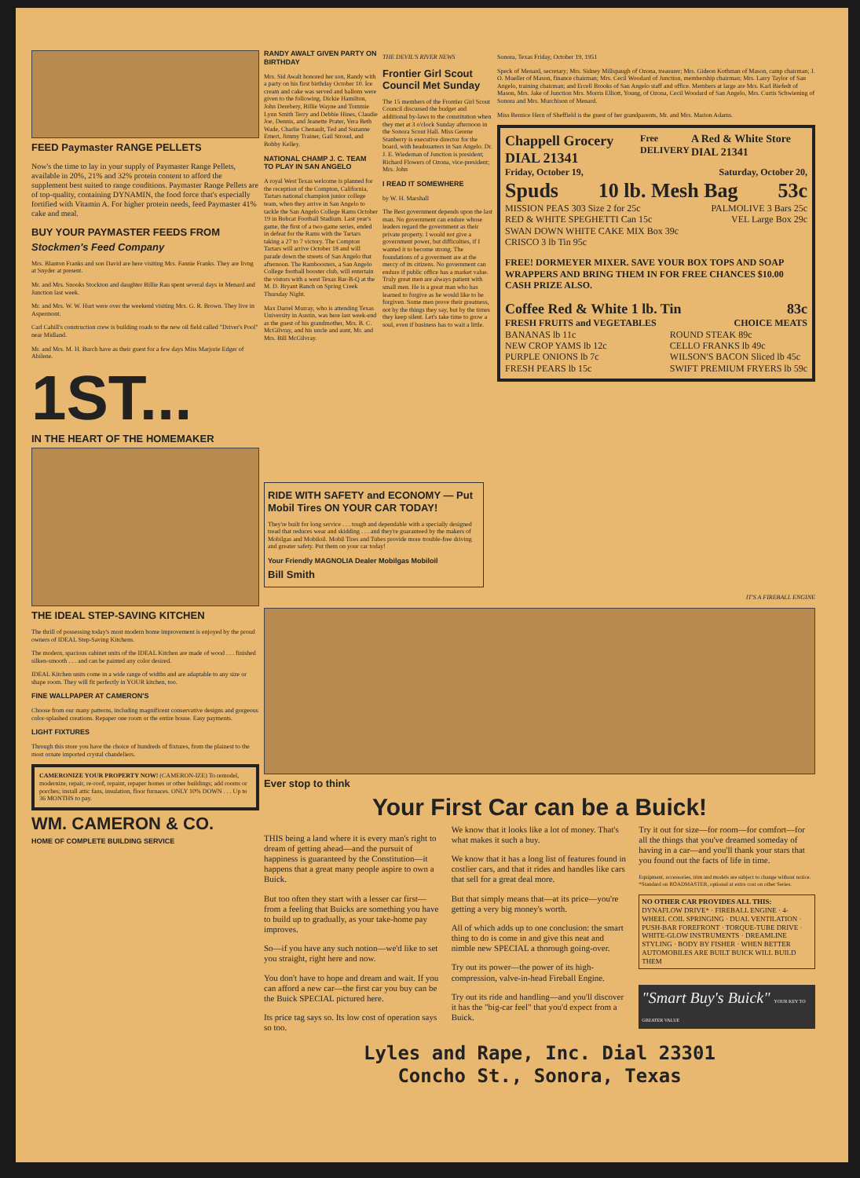FEED Paymaster RANGE PELLETS
Now's the time to lay in your supply of Paymaster Range Pellets, available in 20%, 21% and 32% protein content to afford the supplement best suited to range conditions. Paymaster Range Pellets are of top-quality, containing DYNAMIN, the food force that's especially fortified with Vitamin A. For higher protein needs, feed Paymaster 41% cake and meal.
BUY YOUR PAYMASTER FEEDS FROM
Stockmen's Feed Company
Mrs. Blanton Franks and son David are here visiting Mrs. Fannie Franks. They are livng at Snyder at present.
Mr. and Mrs. Snooks Stockton and daughter Billie Rau spent several days in Menard and Junction last week.
Mr. and Mrs. W. W. Hurt were over the weekend visiting Mrs. G. R. Brown. They live in Aspermont.
Carl Cahill's construction crew is building roads to the new oil field called "Driver's Pool" near Midland.
Mr. and Mrs. M. H. Burch have as their guest for a few days Miss Marjorie Edger of Abilene.
1ST...
IN THE HEART OF THE HOMEMAKER
THE IDEAL STEP-SAVING KITCHEN
The thrill of possessing today's most modern home improvement is enjoyed by the proud owners of IDEAL Step-Saving Kitchens.
The modern, spacious cabinet units of the IDEAL Kitchen are made of wood . . . finished silken-smooth . . . and can be painted any color desired.
IDEAL Kitchen units come in a wide range of widths and are adaptable to any size or shape room. They will fit perfectly in YOUR kitchen, too.
FINE WALLPAPER AT CAMERON'S
Choose from our many patterns, including magnificent conservative designs and gorgeous color-splashed creations. Repaper one room or the entire house. Easy payments.
LIGHT FIXTURES
Through this store you have the choice of hundreds of fixtures, from the plainest to the most ornate imported crystal chandeliers.
CAMERONIZE YOUR PROPERTY NOW! (CAMERON-IZE) To remodel, modernize, repair, re-roof, repaint, repaper homes or other buildings; add rooms or porches; install attic fans, insulation, floor furnaces. ONLY 10% DOWN . . . Up to 36 MONTHS to pay.
WM. CAMERON & CO.
HOME OF COMPLETE BUILDING SERVICE
RANDY AWALT GIVEN PARTY ON BIRTHDAY
Mrs. Sid Awalt honored her son, Randy with a party on his first birthday October 10. Ice cream and cake was served and ballons were given to the following, Dickie Hamilton, John Derebery, Billie Wayne and Tommie Lynn Smith Terry and Debbie Hines, Claudie Joe, Dennis, and Jeanette Prater, Vera Beth Wade, Charlie Chenault, Ted and Suzanne Emert, Jimmy Trainer, Gail Stroud, and Bobby Kelley.
NATIONAL CHAMP J. C. TEAM TO PLAY IN SAN ANGELO
A royal West Texas welcome is planned for the reception of the Compton, California, Tartars national champion junior college team, when they arrive in San Angelo to tackle the San Angelo College Rams October 19 in Bobcat Football Stadium. Last year's game, the first of a two-game series, ended in defeat for the Rams with the Tartars taking a 27 to 7 victory. The Compton Tartars will arrive October 18 and will parade down the streets of San Angelo that afternoon. The Ramboosters, a San Angelo College football booster club, will entertain the vistors with a west Texas Bar-B-Q at the M. D. Bryant Ranch on Spring Creek Thursday Night.
Max Darrel Murray, who is attending Texas University in Austin, was here last week-end as the guest of his grandmother, Mrs. B. C. McGilvray, and his uncle and aunt, Mr. and Mrs. Bill McGilvray.
THE DEVIL'S RIVER NEWS
Frontier Girl Scout Council Met Sunday
The 15 members of the Frontier Girl Scout Council discussed the budget and additional by-laws to the constitution when they met at 3 o'clock Sunday afternoon in the Sonora Scout Hall. Miss Gerene Stanberry is executive director for the board, with headsuarters in San Angelo. Dr. J. E. Wiedeman of Junction is president; Richard Flowers of Ozona, vice-president; Mrs. John
I READ IT SOMEWHERE
by W. H. Marshall
The Best government depends upon the last man. No government can endure whose leaders regard the government as their private property. I would not give a government power, but difficulties, if I wanted it to become strong. The foundations of a goverment are at the mercy of its citizens. No government can endure if public office has a market value. Truly great men are always patient with small men. He is a great man who has learned to forgive as he would like to be forgiven. Some men prove their greatness, not by the things they say, but by the times they keep silent. Let's take time to grow a soul, even if business has to wait a little.
Sonora, Texas Friday, October 19, 1951
Speck of Menard, secretary; Mrs. Sidney Millspaugh of Ozona, treasurer; Mrs. Gideon Kothman of Mason, camp chairman; J. O. Mueller of Mason, finance chairman; Mrs. Cecil Woodard of Junction, membership chairman; Mrs. Larry Taylor of San Angelo, training chairman; and Ercell Brooks of San Angelo staff and office. Members at large are Mrs. Karl Biefedt of Mason, Mrs. Jake of Junction Mrs. Morris Elliott, Young, of Ozona, Cecil Woodard of San Angelo, Mrs. Curtis Schwiening of Sonora and Mrs. Murchison of Menard.
Miss Bernice Hern of Sheffield is the guest of her grandparents, Mr. and Mrs. Marion Adams.
Chappell Grocery DIAL 21341 Free DELIVERY A Red & White Store DIAL 21341
Friday, October 19, Saturday, October 20,
Spuds 10 lb. Mesh Bag 53c
MISSION PEAS 303 Size 2 for 25c PALMOLIVE 3 Bars 25c
RED & WHITE SPEGHETTI Can 15c VEL Large Box 29c
SWAN DOWN WHITE CAKE MIX Box 39c
CRISCO 3 lb Tin 95c
FREE! DORMEYER MIXER. SAVE YOUR BOX TOPS AND SOAP WRAPPERS AND BRING THEM IN FOR FREE CHANCES $10.00 CASH PRIZE ALSO.
Coffee Red & White 1 lb. Tin 83c
FRESH FRUITS and VEGETABLES CHOICE MEATS
BANANAS lb 11c
NEW CROP YAMS lb 12c
PURPLE ONIONS lb 7c
FRESH PEARS lb 15c
ROUND STEAK 89c
CELLO FRANKS lb 49c
WILSON'S BACON Sliced lb 45c
SWIFT PREMIUM FRYERS lb 59c
RIDE WITH SAFETY and ECONOMY — Put Mobil Tires ON YOUR CAR TODAY!
They're built for long service . . . tough and dependable with a specially designed tread that reduces wear and skidding . . . and they're guaranteed by the makers of Mobilgas and Mobiloil. Mobil Tires and Tubes provide more trouble-free driving and greater safety. Put them on your car today!
Your Friendly MAGNOLIA Dealer Mobilgas Mobiloil
Bill Smith
IT'S A FIREBALL ENGINE
Ever stop to think
Your First Car can be a Buick!
THIS being a land where it is every man's right to dream of getting ahead—and the pursuit of happiness is guaranteed by the Constitution—it happens that a great many people aspire to own a Buick.
But too often they start with a lesser car first—from a feeling that Buicks are something you have to build up to gradually, as your take-home pay improves.
So—if you have any such notion—we'd like to set you straight, right here and now.
You don't have to hope and dream and wait. If you can afford a new car—the first car you buy can be the Buick SPECIAL pictured here.
Its price tag says so. Its low cost of operation says so too.
We know that it looks like a lot of money. That's what makes it such a buy.
We know that it has a long list of features found in costlier cars, and that it rides and handles like cars that sell for a great deal more.
But that simply means that—at its price—you're getting a very big money's worth.
All of which adds up to one conclusion: the smart thing to do is come in and give this neat and nimble new SPECIAL a thorough going-over.
Try out its power—the power of its high-compression, valve-in-head Fireball Engine.
Try out its ride and handling—and you'll discover it has the "big-car feel" that you'd expect from a Buick.
Try it out for size—for room—for comfort—for all the things that you've dreamed someday of having in a car—and you'll thank your stars that you found out the facts of life in time.
Equipment, accessories, trim and models are subject to change without notice. *Standard on ROADMASTER, optional at extra cost on other Series.
NO OTHER CAR PROVIDES ALL THIS: DYNAFLOW DRIVE* · FIREBALL ENGINE · 4-WHEEL COIL SPRINGING · DUAL VENTILATION · PUSH-BAR FOREFRONT · TORQUE-TUBE DRIVE · WHITE-GLOW INSTRUMENTS · DREAMLINE STYLING · BODY BY FISHER · WHEN BETTER AUTOMOBILES ARE BUILT BUICK WILL BUILD THEM
"Smart Buy's Buick" YOUR KEY TO GREATER VALUE
Lyles and Rape, Inc. Dial 23301
Concho St., Sonora, Texas